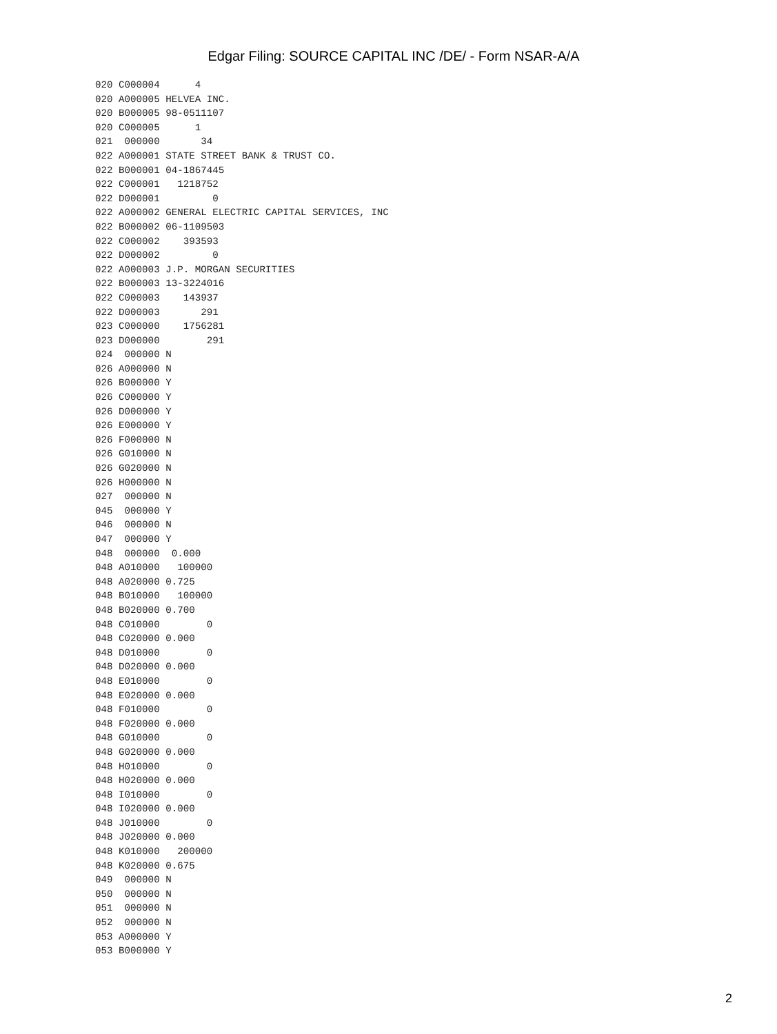Edgar Filing: SOURCE CAPITAL INC /DE/ - Form NSAR-A/A
020 C000004      4
020 A000005 HELVEA INC.
020 B000005 98-0511107
020 C000005      1
021  000000       34
022 A000001 STATE STREET BANK & TRUST CO.
022 B000001 04-1867445
022 C000001   1218752
022 D000001         0
022 A000002 GENERAL ELECTRIC CAPITAL SERVICES, INC
022 B000002 06-1109503
022 C000002    393593
022 D000002         0
022 A000003 J.P. MORGAN SECURITIES
022 B000003 13-3224016
022 C000003    143937
022 D000003       291
023 C000000    1756281
023 D000000        291
024  000000 N
026 A000000 N
026 B000000 Y
026 C000000 Y
026 D000000 Y
026 E000000 Y
026 F000000 N
026 G010000 N
026 G020000 N
026 H000000 N
027  000000 N
045  000000 Y
046  000000 N
047  000000 Y
048  000000  0.000
048 A010000   100000
048 A020000 0.725
048 B010000   100000
048 B020000 0.700
048 C010000        0
048 C020000 0.000
048 D010000        0
048 D020000 0.000
048 E010000        0
048 E020000 0.000
048 F010000        0
048 F020000 0.000
048 G010000        0
048 G020000 0.000
048 H010000        0
048 H020000 0.000
048 I010000        0
048 I020000 0.000
048 J010000        0
048 J020000 0.000
048 K010000   200000
048 K020000 0.675
049  000000 N
050  000000 N
051  000000 N
052  000000 N
053 A000000 Y
053 B000000 Y
2